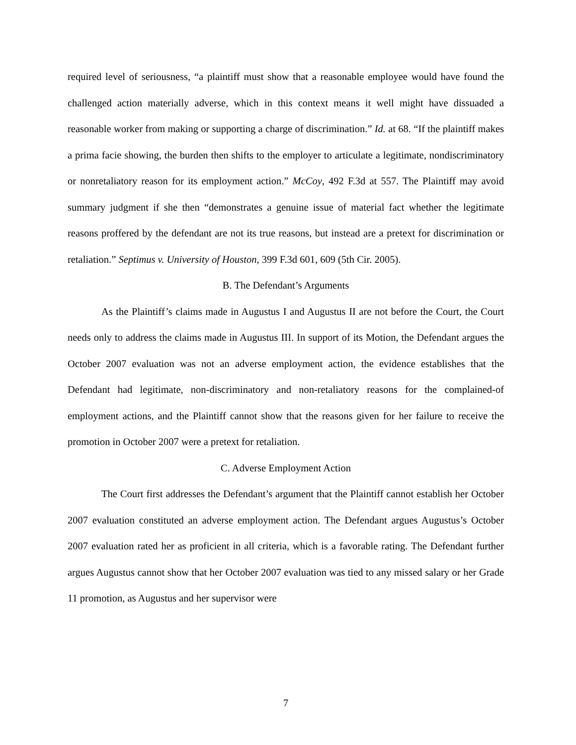required level of seriousness, “a plaintiff must show that a reasonable employee would have found the challenged action materially adverse, which in this context means it well might have dissuaded a reasonable worker from making or supporting a charge of discrimination.” Id. at 68. “If the plaintiff makes a prima facie showing, the burden then shifts to the employer to articulate a legitimate, nondiscriminatory or nonretaliatory reason for its employment action.” McCoy, 492 F.3d at 557. The Plaintiff may avoid summary judgment if she then “demonstrates a genuine issue of material fact whether the legitimate reasons proffered by the defendant are not its true reasons, but instead are a pretext for discrimination or retaliation.” Septimus v. University of Houston, 399 F.3d 601, 609 (5th Cir. 2005).
B. The Defendant’s Arguments
As the Plaintiff’s claims made in Augustus I and Augustus II are not before the Court, the Court needs only to address the claims made in Augustus III. In support of its Motion, the Defendant argues the October 2007 evaluation was not an adverse employment action, the evidence establishes that the Defendant had legitimate, non-discriminatory and non-retaliatory reasons for the complained-of employment actions, and the Plaintiff cannot show that the reasons given for her failure to receive the promotion in October 2007 were a pretext for retaliation.
C. Adverse Employment Action
The Court first addresses the Defendant’s argument that the Plaintiff cannot establish her October 2007 evaluation constituted an adverse employment action. The Defendant argues Augustus’s October 2007 evaluation rated her as proficient in all criteria, which is a favorable rating. The Defendant further argues Augustus cannot show that her October 2007 evaluation was tied to any missed salary or her Grade 11 promotion, as Augustus and her supervisor were
7